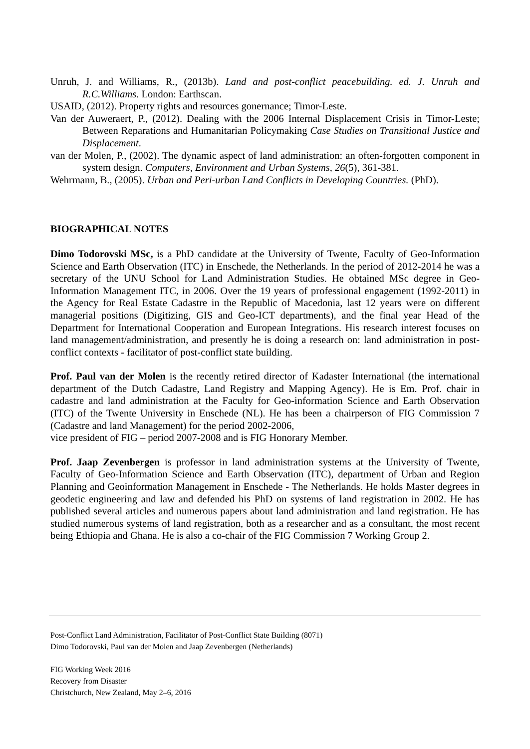Unruh, J. and Williams, R., (2013b). Land and post-conflict peacebuilding. ed. J. Unruh and R.C.Williams. London: Earthscan.
USAID, (2012). Property rights and resources gonernance; Timor-Leste.
Van der Auweraert, P., (2012). Dealing with the 2006 Internal Displacement Crisis in Timor-Leste; Between Reparations and Humanitarian Policymaking Case Studies on Transitional Justice and Displacement.
van der Molen, P., (2002). The dynamic aspect of land administration: an often-forgotten component in system design. Computers, Environment and Urban Systems, 26(5), 361-381.
Wehrmann, B., (2005). Urban and Peri-urban Land Conflicts in Developing Countries. (PhD).
BIOGRAPHICAL NOTES
Dimo Todorovski MSc, is a PhD candidate at the University of Twente, Faculty of Geo-Information Science and Earth Observation (ITC) in Enschede, the Netherlands. In the period of 2012-2014 he was a secretary of the UNU School for Land Administration Studies. He obtained MSc degree in Geo-Information Management ITC, in 2006. Over the 19 years of professional engagement (1992-2011) in the Agency for Real Estate Cadastre in the Republic of Macedonia, last 12 years were on different managerial positions (Digitizing, GIS and Geo-ICT departments), and the final year Head of the Department for International Cooperation and European Integrations. His research interest focuses on land management/administration, and presently he is doing a research on: land administration in post-conflict contexts - facilitator of post-conflict state building.
Prof. Paul van der Molen is the recently retired director of Kadaster International (the international department of the Dutch Cadastre, Land Registry and Mapping Agency). He is Em. Prof. chair in cadastre and land administration at the Faculty for Geo-information Science and Earth Observation (ITC) of the Twente University in Enschede (NL). He has been a chairperson of FIG Commission 7 (Cadastre and land Management) for the period 2002-2006,
vice president of FIG – period 2007-2008 and is FIG Honorary Member.
Prof. Jaap Zevenbergen is professor in land administration systems at the University of Twente, Faculty of Geo-Information Science and Earth Observation (ITC), department of Urban and Region Planning and Geoinformation Management in Enschede - The Netherlands. He holds Master degrees in geodetic engineering and law and defended his PhD on systems of land registration in 2002. He has published several articles and numerous papers about land administration and land registration. He has studied numerous systems of land registration, both as a researcher and as a consultant, the most recent being Ethiopia and Ghana. He is also a co-chair of the FIG Commission 7 Working Group 2.
Post-Conflict Land Administration, Facilitator of Post-Conflict State Building (8071)
Dimo Todorovski, Paul van der Molen and Jaap Zevenbergen (Netherlands)
FIG Working Week 2016
Recovery from Disaster
Christchurch, New Zealand, May 2–6, 2016